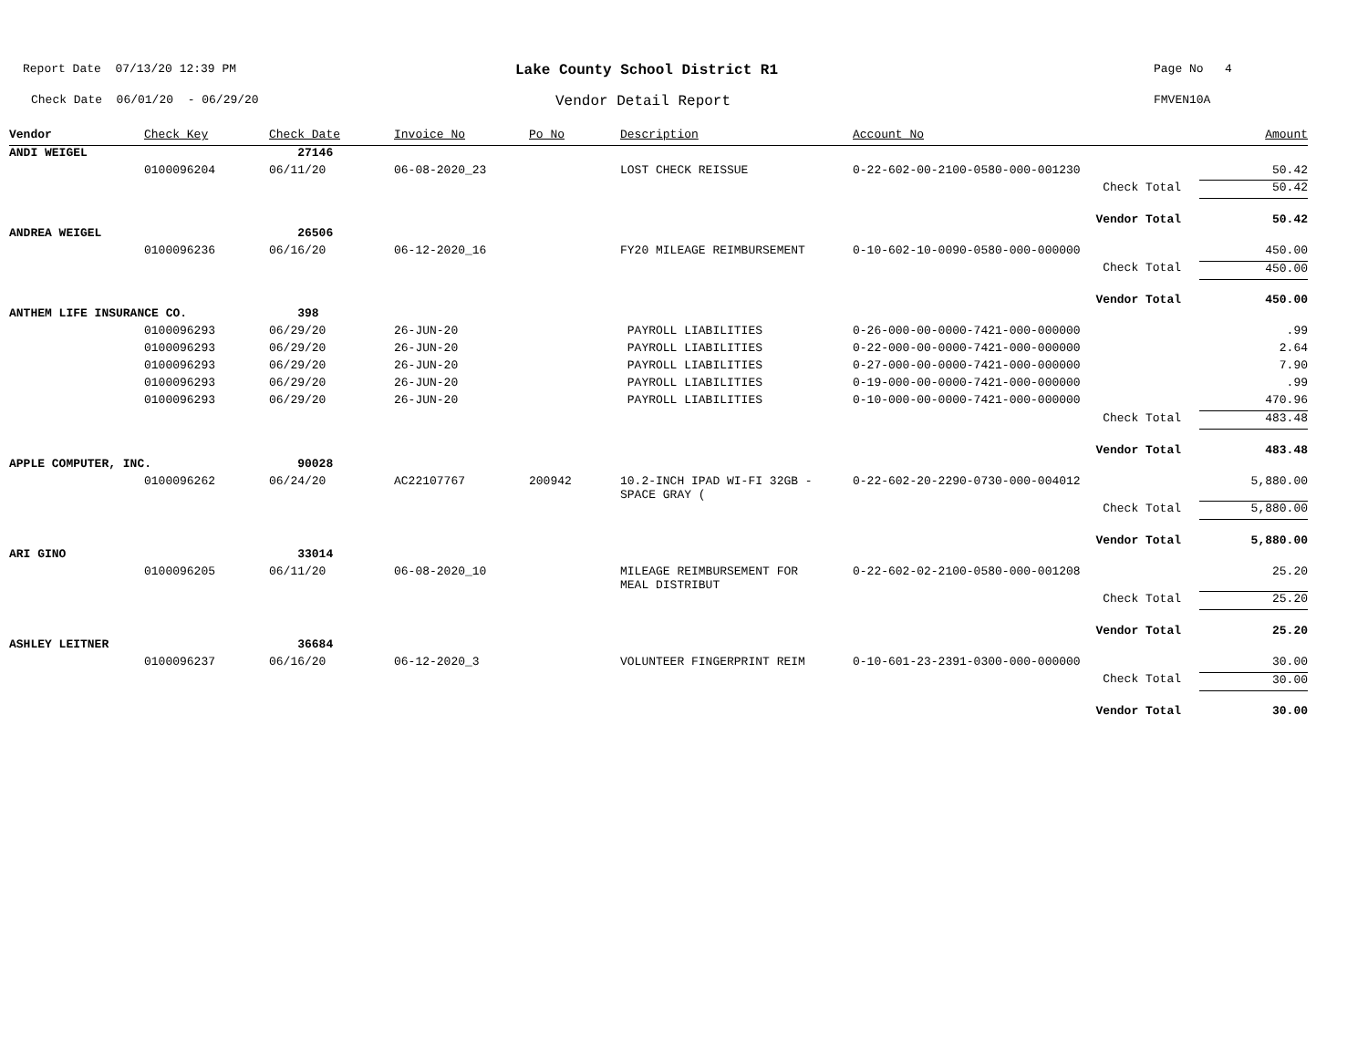Report Date 07/13/20 12:39 PM
Lake County School District R1
Page No 4
Check Date 06/01/20 - 06/29/20
Vendor Detail Report
FMVEN10A
| Vendor | Check Key | Check Date | Invoice No | Po No | Description | Account No | Amount |
| --- | --- | --- | --- | --- | --- | --- | --- |
| ANDI WEIGEL | | 27146 | | | | | |
| | 0100096204 | 06/11/20 | 06-08-2020_23 | | LOST CHECK REISSUE | 0-22-602-00-2100-0580-000-001230 | 50.42 |
| | | | | | | Check Total | 50.42 |
| | | | | | | Vendor Total | 50.42 |
| ANDREA WEIGEL | | 26506 | | | | | |
| | 0100096236 | 06/16/20 | 06-12-2020_16 | | FY20 MILEAGE REIMBURSEMENT | 0-10-602-10-0090-0580-000-000000 | 450.00 |
| | | | | | | Check Total | 450.00 |
| | | | | | | Vendor Total | 450.00 |
| ANTHEM LIFE INSURANCE CO. | | 398 | | | | | |
| | 0100096293 | 06/29/20 | 26-JUN-20 | | PAYROLL LIABILITIES | 0-26-000-00-0000-7421-000-000000 | .99 |
| | 0100096293 | 06/29/20 | 26-JUN-20 | | PAYROLL LIABILITIES | 0-22-000-00-0000-7421-000-000000 | 2.64 |
| | 0100096293 | 06/29/20 | 26-JUN-20 | | PAYROLL LIABILITIES | 0-27-000-00-0000-7421-000-000000 | 7.90 |
| | 0100096293 | 06/29/20 | 26-JUN-20 | | PAYROLL LIABILITIES | 0-19-000-00-0000-7421-000-000000 | .99 |
| | 0100096293 | 06/29/20 | 26-JUN-20 | | PAYROLL LIABILITIES | 0-10-000-00-0000-7421-000-000000 | 470.96 |
| | | | | | | Check Total | 483.48 |
| | | | | | | Vendor Total | 483.48 |
| APPLE COMPUTER, INC. | | 90028 | | | | | |
| | 0100096262 | 06/24/20 | AC22107767 | 200942 | 10.2-INCH IPAD WI-FI 32GB - SPACE GRAY ( | 0-22-602-20-2290-0730-000-004012 | 5,880.00 |
| | | | | | | Check Total | 5,880.00 |
| | | | | | | Vendor Total | 5,880.00 |
| ARI GINO | | 33014 | | | | | |
| | 0100096205 | 06/11/20 | 06-08-2020_10 | | MILEAGE REIMBURSEMENT FOR MEAL DISTRIBUT | 0-22-602-02-2100-0580-000-001208 | 25.20 |
| | | | | | | Check Total | 25.20 |
| | | | | | | Vendor Total | 25.20 |
| ASHLEY LEITNER | | 36684 | | | | | |
| | 0100096237 | 06/16/20 | 06-12-2020_3 | | VOLUNTEER FINGERPRINT REIM | 0-10-601-23-2391-0300-000-000000 | 30.00 |
| | | | | | | Check Total | 30.00 |
| | | | | | | Vendor Total | 30.00 |